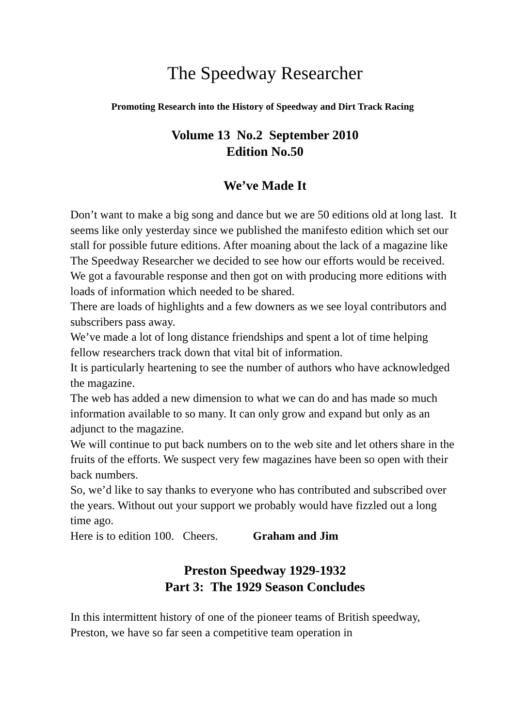The Speedway Researcher
Promoting Research into the History of Speedway and Dirt Track Racing
Volume 13 No.2 September 2010
Edition No.50
We’ve Made It
Don’t want to make a big song and dance but we are 50 editions old at long last. It seems like only yesterday since we published the manifesto edition which set our stall for possible future editions. After moaning about the lack of a magazine like The Speedway Researcher we decided to see how our efforts would be received.
We got a favourable response and then got on with producing more editions with loads of information which needed to be shared.
There are loads of highlights and a few downers as we see loyal contributors and subscribers pass away.
We’ve made a lot of long distance friendships and spent a lot of time helping fellow researchers track down that vital bit of information.
It is particularly heartening to see the number of authors who have acknowledged the magazine.
The web has added a new dimension to what we can do and has made so much information available to so many. It can only grow and expand but only as an adjunct to the magazine.
We will continue to put back numbers on to the web site and let others share in the fruits of the efforts. We suspect very few magazines have been so open with their back numbers.
So, we’d like to say thanks to everyone who has contributed and subscribed over the years. Without out your support we probably would have fizzled out a long time ago.
Here is to edition 100. Cheers. Graham and Jim
Preston Speedway 1929-1932
Part 3: The 1929 Season Concludes
In this intermittent history of one of the pioneer teams of British speedway, Preston, we have so far seen a competitive team operation in